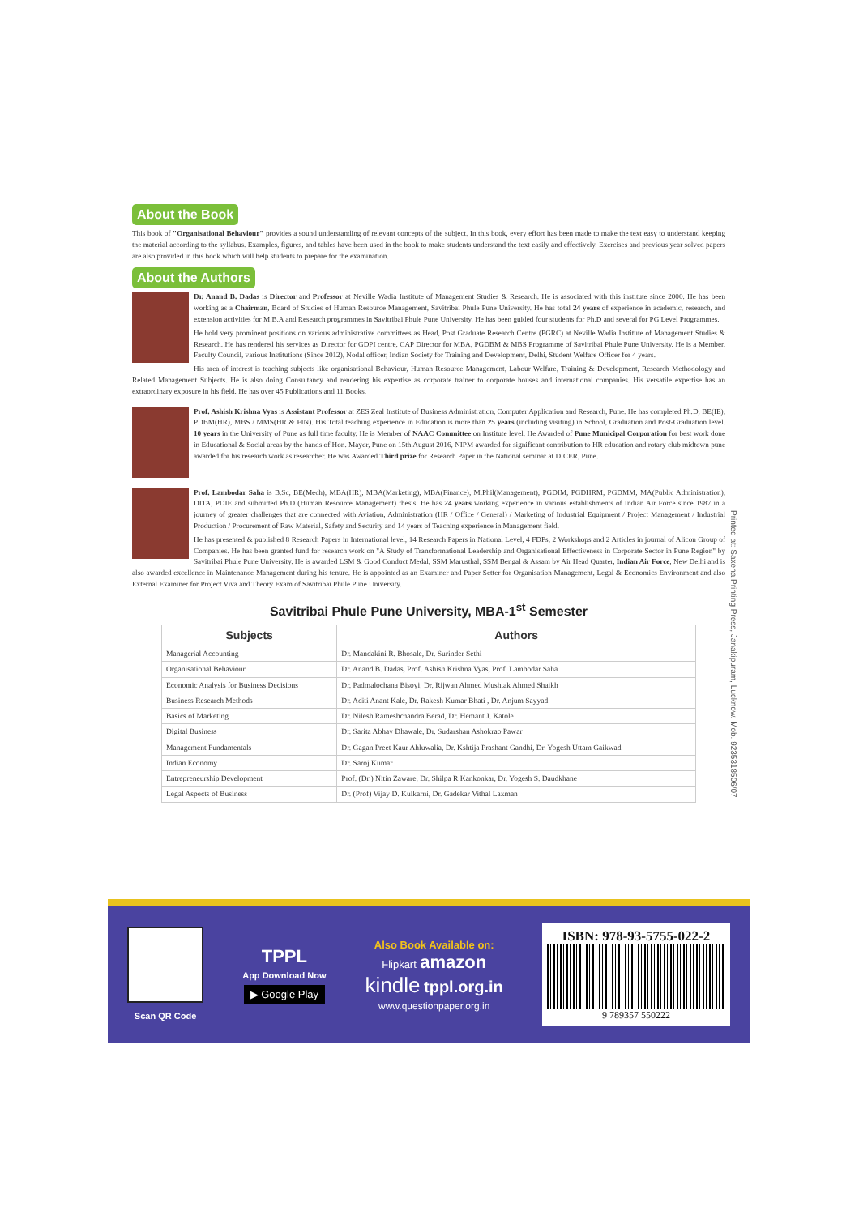About the Book
This book of "Organisational Behaviour" provides a sound understanding of relevant concepts of the subject. In this book, every effort has been made to make the text easy to understand keeping the material according to the syllabus. Examples, figures, and tables have been used in the book to make students understand the text easily and effectively. Exercises and previous year solved papers are also provided in this book which will help students to prepare for the examination.
About the Authors
Dr. Anand B. Dadas is Director and Professor at Neville Wadia Institute of Management Studies & Research. He is associated with this institute since 2000. He has been working as a Chairman, Board of Studies of Human Resource Management, Savitribai Phule Pune University. He has total 24 years of experience in academic, research, and extension activities for M.B.A and Research programmes in Savitribai Phule Pune University. He has been guided four students for Ph.D and several for PG Level Programmes.
He hold very prominent positions on various administrative committees as Head, Post Graduate Research Centre (PGRC) at Neville Wadia Institute of Management Studies & Research. He has rendered his services as Director for GDPI centre, CAP Director for MBA, PGDBM & MBS Programme of Savitribai Phule Pune University. He is a Member, Faculty Council, various Institutions (Since 2012), Nodal officer, Indian Society for Training and Development, Delhi, Student Welfare Officer for 4 years.
His area of interest is teaching subjects like organisational Behaviour, Human Resource Management, Labour Welfare, Training & Development, Research Methodology and Related Management Subjects. He is also doing Consultancy and rendering his expertise as corporate trainer to corporate houses and international companies. His versatile expertise has an extraordinary exposure in his field. He has over 45 Publications and 11 Books.
Prof. Ashish Krishna Vyas is Assistant Professor at ZES Zeal Institute of Business Administration, Computer Application and Research, Pune. He has completed Ph.D, BE(IE), PDBM(HR), MBS / MMS(HR & FIN). His Total teaching experience in Education is more than 25 years (including visiting) in School, Graduation and Post-Graduation level. 10 years in the University of Pune as full time faculty. He is Member of NAAC Committee on Institute level. He Awarded of Pune Municipal Corporation for best work done in Educational & Social areas by the hands of Hon. Mayor, Pune on 15th August 2016, NIPM awarded for significant contribution to HR education and rotary club midtown pune awarded for his research work as researcher. He was Awarded Third prize for Research Paper in the National seminar at DICER, Pune.
Prof. Lambodar Saha is B.Sc, BE(Mech), MBA(HR), MBA(Marketing), MBA(Finance), M.Phil(Management), PGDIM, PGDHRM, PGDMM, MA(Public Administration), DITA, PDIE and submitted Ph.D (Human Resource Management) thesis. He has 24 years working experience in various establishments of Indian Air Force since 1987 in a journey of greater challenges that are connected with Aviation, Administration (HR / Office / General) / Marketing of Industrial Equipment / Project Management / Industrial Production / Procurement of Raw Material, Safety and Security and 14 years of Teaching experience in Management field.
He has presented & published 8 Research Papers in International level, 14 Research Papers in National Level, 4 FDPs, 2 Workshops and 2 Articles in journal of Alicon Group of Companies. He has been granted fund for research work on "A Study of Transformational Leadership and Organisational Effectiveness in Corporate Sector in Pune Region" by Savitribai Phule Pune University. He is awarded LSM & Good Conduct Medal, SSM Marusthal, SSM Bengal & Assam by Air Head Quarter, Indian Air Force, New Delhi and is also awarded excellence in Maintenance Management during his tenure. He is appointed as an Examiner and Paper Setter for Organisation Management, Legal & Economics Environment and also External Examiner for Project Viva and Theory Exam of Savitribai Phule Pune University.
Savitribai Phule Pune University, MBA-1<sup>st</sup> Semester
| Subjects | Authors |
| --- | --- |
| Managerial Accounting | Dr. Mandakini R. Bhosale, Dr. Surinder Sethi |
| Organisational Behaviour | Dr. Anand B. Dadas, Prof. Ashish Krishna Vyas, Prof. Lambodar Saha |
| Economic Analysis for Business Decisions | Dr. Padmalochana Bisoyi, Dr. Rijwan Ahmed Mushtak Ahmed Shaikh |
| Business Research Methods | Dr. Aditi Anant Kale, Dr. Rakesh Kumar Bhati , Dr. Anjum Sayyad |
| Basics of Marketing | Dr. Nilesh Rameshchandra Berad, Dr. Hemant J. Katole |
| Digital Business | Dr. Sarita Abhay Dhawale, Dr. Sudarshan Ashokrao Pawar |
| Management Fundamentals | Dr. Gagan Preet Kaur Ahluwalia, Dr. Kshtija Prashant Gandhi, Dr. Yogesh Uttam Gaikwad |
| Indian Economy | Dr. Saroj Kumar |
| Entrepreneurship Development | Prof. (Dr.) Nitin Zaware, Dr. Shilpa R Kankonkar, Dr. Yogesh S. Daudkhane |
| Legal Aspects of Business | Dr. (Prof) Vijay D. Kulkarni, Dr. Gadekar Vithal Laxman |
Printed at: Saxena Printing Press, Janakipuram, Lucknow. Mob. 9235318506/07
Scan QR Code
TPPL
App Download Now
▶ Google Play
Also Book Available on:
Flipkart amazon
kindle tppl.org.in
www.questionpaper.org.in
ISBN: 978-93-5755-022-2
9 789357 550222